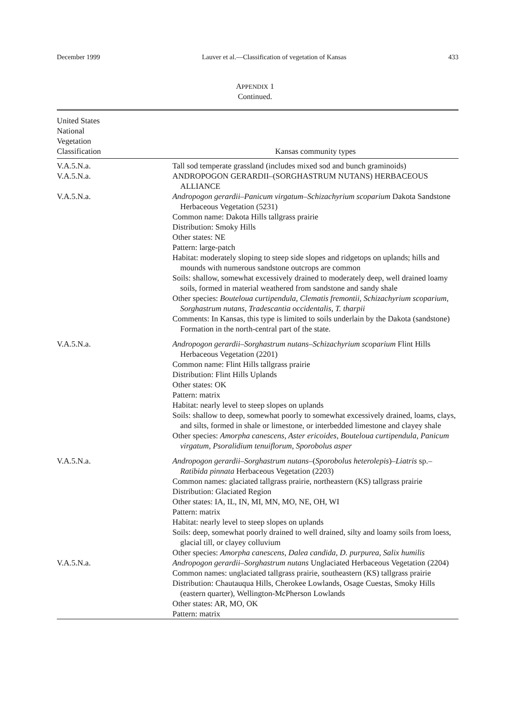December 1999 Lauver et al.—Classification of vegetation of Kansas 433
APPENDIX 1
Continued.
| United States National Vegetation Classification | Kansas community types |
| --- | --- |
| V.A.5.N.a. | Tall sod temperate grassland (includes mixed sod and bunch graminoids) |
| V.A.5.N.a. | ANDROPOGON GERARDII–(SORGHASTRUM NUTANS) HERBACEOUS ALLIANCE |
| V.A.5.N.a. | Andropogon gerardii–Panicum virgatum–Schizachyrium scoparium Dakota Sandstone Herbaceous Vegetation (5231) Common name: Dakota Hills tallgrass prairie Distribution: Smoky Hills Other states: NE Pattern: large-patch Habitat: moderately sloping to steep side slopes and ridgetops on uplands; hills and mounds with numerous sandstone outcrops are common Soils: shallow, somewhat excessively drained to moderately deep, well drained loamy soils, formed in material weathered from sandstone and sandy shale Other species: Bouteloua curtipendula, Clematis fremontii, Schizachyrium scoparium, Sorghastrum nutans, Tradescantia occidentalis, T. tharpii Comments: In Kansas, this type is limited to soils underlain by the Dakota (sandstone) Formation in the north-central part of the state. |
| V.A.5.N.a. | Andropogon gerardii–Sorghastrum nutans–Schizachyrium scoparium Flint Hills Herbaceous Vegetation (2201) Common name: Flint Hills tallgrass prairie Distribution: Flint Hills Uplands Other states: OK Pattern: matrix Habitat: nearly level to steep slopes on uplands Soils: shallow to deep, somewhat poorly to somewhat excessively drained, loams, clays, and silts, formed in shale or limestone, or interbedded limestone and clayey shale Other species: Amorpha canescens, Aster ericoides, Bouteloua curtipendula, Panicum virgatum, Psoralidium tenuiflorum, Sporobolus asper |
| V.A.5.N.a. | Andropogon gerardii–Sorghastrum nutans– ( Sporobolus heterolepis ) –Liatris sp. –Ratibida pinnata Herbaceous Vegetation (2203) Common names: glaciated tallgrass prairie, northeastern (KS) tallgrass prairie Distribution: Glaciated Region Other states: IA, IL, IN, MI, MN, MO, NE, OH, WI Pattern: matrix Habitat: nearly level to steep slopes on uplands Soils: deep, somewhat poorly drained to well drained, silty and loamy soils from loess, glacial till, or clayey colluvium Other species: Amorpha canescens, Dalea candida, D. purpurea, Salix humilis |
| V.A.5.N.a. | Andropogon gerardii–Sorghastrum nutans Unglaciated Herbaceous Vegetation (2204) Common names: unglaciated tallgrass prairie, southeastern (KS) tallgrass prairie Distribution: Chautauqua Hills, Cherokee Lowlands, Osage Cuestas, Smoky Hills (eastern quarter), Wellington-McPherson Lowlands Other states: AR, MO, OK Pattern: matrix |